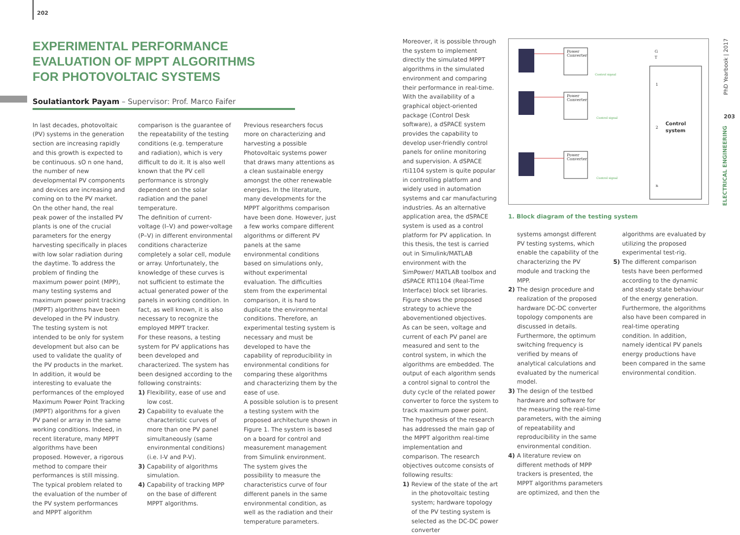202
EXPERIMENTAL PERFORMANCE
EVALUATION OF MPPT ALGORITHMS
FOR PHOTOVOLTAIC SYSTEMS
Soulatiantork Payam – Supervisor: Prof. Marco Faifer
In last decades, photovoltaic (PV) systems in the generation section are increasing rapidly and this growth is expected to be continuous. sO n one hand, the number of new developmental PV components and devices are increasing and coming on to the PV market. On the other hand, the real peak power of the installed PV plants is one of the crucial parameters for the energy harvesting specifically in places with low solar radiation during the daytime. To address the problem of finding the maximum power point (MPP), many testing systems and maximum power point tracking (MPPT) algorithms have been developed in the PV industry. The testing system is not intended to be only for system development but also can be used to validate the quality of the PV products in the market. In addition, it would be interesting to evaluate the performances of the employed Maximum Power Point Tracking (MPPT) algorithms for a given PV panel or array in the same working conditions. Indeed, in recent literature, many MPPT algorithms have been proposed. However, a rigorous method to compare their performances is still missing. The typical problem related to the evaluation of the number of the PV system performances and MPPT algorithm
comparison is the guarantee of the repeatability of the testing conditions (e.g. temperature and radiation), which is very difficult to do it. It is also well known that the PV cell performance is strongly dependent on the solar radiation and the panel temperature.
The definition of current-voltage (I–V) and power-voltage (P–V) in different environmental conditions characterize completely a solar cell, module or array. Unfortunately, the knowledge of these curves is not sufficient to estimate the actual generated power of the panels in working condition. In fact, as well known, it is also necessary to recognize the employed MPPT tracker.
For these reasons, a testing system for PV applications has been developed and characterized. The system has been designed according to the following constraints:
1) Flexibility, ease of use and low cost.
2) Capability to evaluate the characteristic curves of more than one PV panel simultaneously (same environmental conditions) (i.e. I-V and P-V).
3) Capability of algorithms simulation.
4) Capability of tracking MPP on the base of different MPPT algorithms.
Previous researchers focus more on characterizing and harvesting a possible Photovoltaic systems power that draws many attentions as a clean sustainable energy amongst the other renewable energies. In the literature, many developments for the MPPT algorithms comparison have been done. However, just a few works compare different algorithms or different PV panels at the same environmental conditions based on simulations only, without experimental evaluation. The difficulties stem from the experimental comparison, it is hard to duplicate the environmental conditions. Therefore, an experimental testing system is necessary and must be developed to have the capability of reproducibility in environmental conditions for comparing these algorithms and characterizing them by the ease of use.
A possible solution is to present a testing system with the proposed architecture shown in Figure 1. The system is based on a board for control and measurement management from Simulink environment. The system gives the possibility to measure the characteristics curve of four different panels in the same environmental condition, as well as the radiation and their temperature parameters.
Moreover, it is possible through the system to implement directly the simulated MPPT algorithms in the simulated environment and comparing their performance in real-time.
With the availability of a graphical object-oriented package (Control Desk software), a dSPACE system provides the capability to develop user-friendly control panels for online monitoring and supervision. A dSPACE rti1104 system is quite popular in controlling platform and widely used in automation systems and car manufacturing industries. As an alternative application area, the dSPACE system is used as a control platform for PV application. In this thesis, the test is carried out in Simulink/MATLAB environment with the SimPower/ MATLAB toolbox and dSPACE RTI1104 (Real-Time Interface) block set libraries. Figure shows the proposed strategy to achieve the abovementioned objectives.
As can be seen, voltage and current of each PV panel are measured and sent to the control system, in which the algorithms are embedded. The output of each algorithm sends a control signal to control the duty cycle of the related power converter to force the system to track maximum power point.
The hypothesis of the research has addressed the main gap of the MPPT algorithm real-time implementation and comparison. The research objectives outcome consists of following results:
1) Review of the state of the art in the photovoltaic testing system; hardware topology of the PV testing system is selected as the DC-DC power converter
Power
Converter
Power
Converter
Power
Converter
1
2
Control
system
n
G
T
Control signal
Control signal
Control signal
1. Block diagram of the testing system
systems amongst different PV testing systems, which enable the capability of the characterizing the PV module and tracking the MPP.
2) The design procedure and realization of the proposed hardware DC-DC converter topology components are discussed in details. Furthermore, the optimum switching frequency is verified by means of analytical calculations and evaluated by the numerical model.
3) The design of the testbed hardware and software for the measuring the real-time parameters, with the aiming of repeatability and reproducibility in the same environmental condition.
4) A literature review on different methods of MPP trackers is presented, the MPPT algorithms parameters are optimized, and then the
algorithms are evaluated by utilizing the proposed experimental test-rig.
5) The different comparison tests have been performed according to the dynamic and steady state behaviour of the energy generation. Furthermore, the algorithms also have been compared in real-time operating condition. In addition, namely identical PV panels energy productions have been compared in the same environmental condition.
PhD Yearbook | 2017
203
ELECTRICAL ENGINEERING